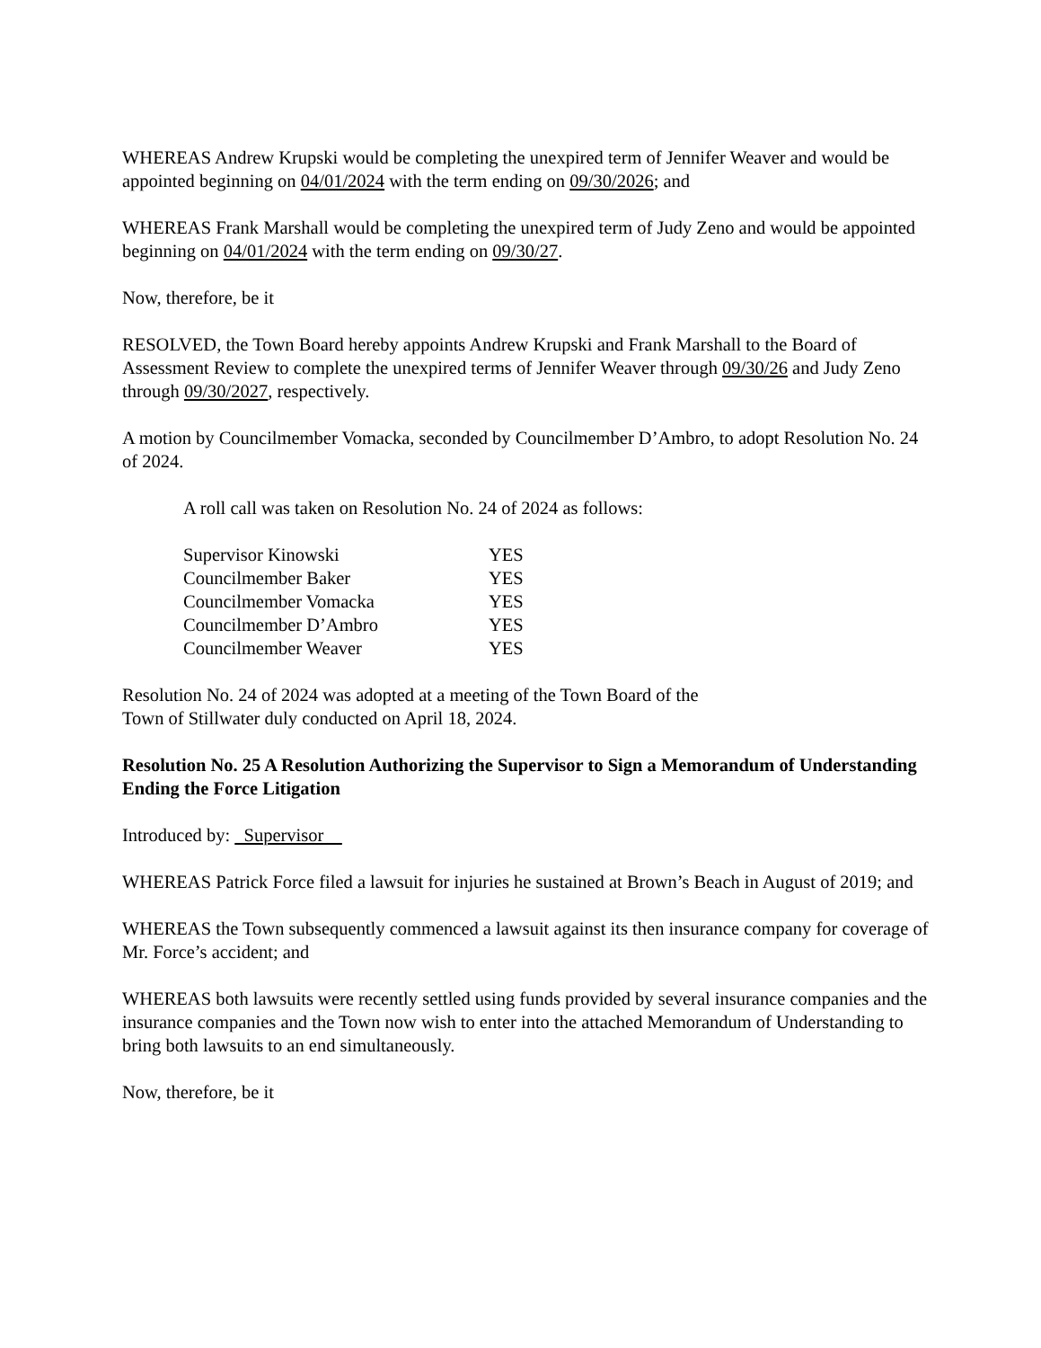WHEREAS Andrew Krupski would be completing the unexpired term of Jennifer Weaver and would be appointed beginning on 04/01/2024 with the term ending on 09/30/2026; and
WHEREAS Frank Marshall would be completing the unexpired term of Judy Zeno and would be appointed beginning on 04/01/2024 with the term ending on 09/30/27.
Now, therefore, be it
RESOLVED, the Town Board hereby appoints Andrew Krupski and Frank Marshall to the Board of Assessment Review to complete the unexpired terms of Jennifer Weaver through 09/30/26 and Judy Zeno through 09/30/2027, respectively.
A motion by Councilmember Vomacka, seconded by Councilmember D’Ambro, to adopt Resolution No. 24 of 2024.
A roll call was taken on Resolution No. 24 of 2024 as follows:
| Supervisor Kinowski | YES |
| Councilmember Baker | YES |
| Councilmember Vomacka | YES |
| Councilmember D’Ambro | YES |
| Councilmember Weaver | YES |
Resolution No. 24 of 2024 was adopted at a meeting of the Town Board of the
Town of Stillwater duly conducted on April 18, 2024.
Resolution No. 25 A Resolution Authorizing the Supervisor to Sign a Memorandum of Understanding Ending the Force Litigation
Introduced by: Supervisor
WHEREAS Patrick Force filed a lawsuit for injuries he sustained at Brown’s Beach in August of 2019; and
WHEREAS the Town subsequently commenced a lawsuit against its then insurance company for coverage of Mr. Force’s accident; and
WHEREAS both lawsuits were recently settled using funds provided by several insurance companies and the insurance companies and the Town now wish to enter into the attached Memorandum of Understanding to bring both lawsuits to an end simultaneously.
Now, therefore, be it